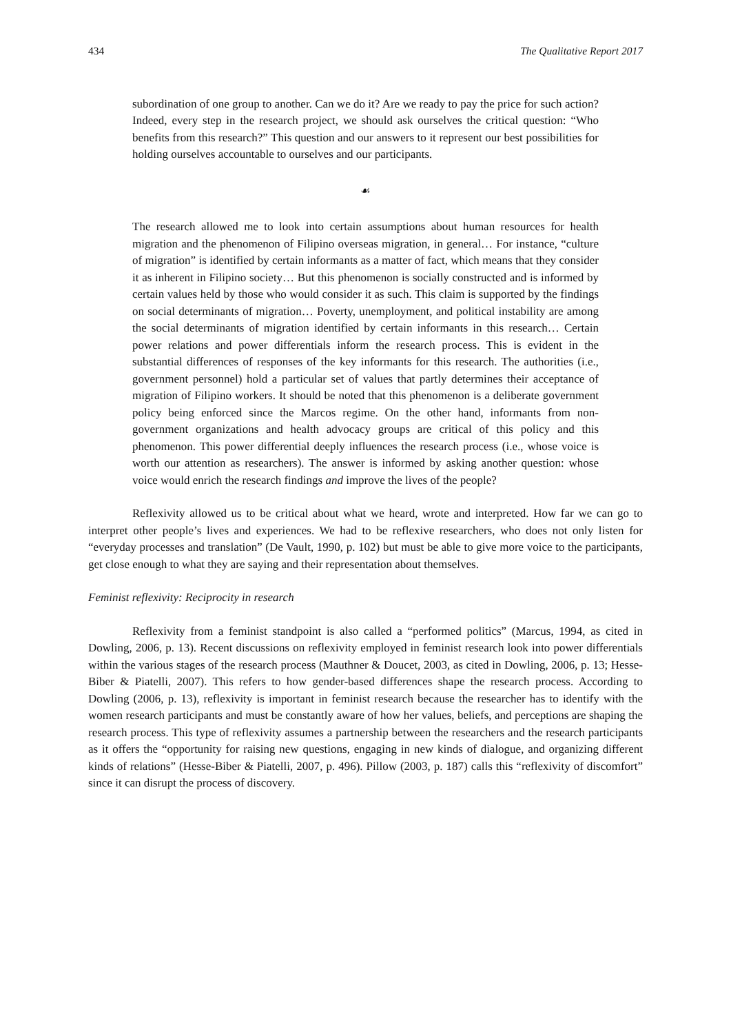434 The Qualitative Report 2017
subordination of one group to another. Can we do it? Are we ready to pay the price for such action? Indeed, every step in the research project, we should ask ourselves the critical question: “Who benefits from this research?” This question and our answers to it represent our best possibilities for holding ourselves accountable to ourselves and our participants.
☙
The research allowed me to look into certain assumptions about human resources for health migration and the phenomenon of Filipino overseas migration, in general… For instance, “culture of migration” is identified by certain informants as a matter of fact, which means that they consider it as inherent in Filipino society… But this phenomenon is socially constructed and is informed by certain values held by those who would consider it as such. This claim is supported by the findings on social determinants of migration… Poverty, unemployment, and political instability are among the social determinants of migration identified by certain informants in this research… Certain power relations and power differentials inform the research process. This is evident in the substantial differences of responses of the key informants for this research. The authorities (i.e., government personnel) hold a particular set of values that partly determines their acceptance of migration of Filipino workers. It should be noted that this phenomenon is a deliberate government policy being enforced since the Marcos regime. On the other hand, informants from non-government organizations and health advocacy groups are critical of this policy and this phenomenon. This power differential deeply influences the research process (i.e., whose voice is worth our attention as researchers). The answer is informed by asking another question: whose voice would enrich the research findings and improve the lives of the people?
Reflexivity allowed us to be critical about what we heard, wrote and interpreted. How far we can go to interpret other people’s lives and experiences. We had to be reflexive researchers, who does not only listen for “everyday processes and translation” (De Vault, 1990, p. 102) but must be able to give more voice to the participants, get close enough to what they are saying and their representation about themselves.
Feminist reflexivity: Reciprocity in research
Reflexivity from a feminist standpoint is also called a “performed politics” (Marcus, 1994, as cited in Dowling, 2006, p. 13). Recent discussions on reflexivity employed in feminist research look into power differentials within the various stages of the research process (Mauthner & Doucet, 2003, as cited in Dowling, 2006, p. 13; Hesse-Biber & Piatelli, 2007). This refers to how gender-based differences shape the research process. According to Dowling (2006, p. 13), reflexivity is important in feminist research because the researcher has to identify with the women research participants and must be constantly aware of how her values, beliefs, and perceptions are shaping the research process. This type of reflexivity assumes a partnership between the researchers and the research participants as it offers the “opportunity for raising new questions, engaging in new kinds of dialogue, and organizing different kinds of relations” (Hesse-Biber & Piatelli, 2007, p. 496). Pillow (2003, p. 187) calls this “reflexivity of discomfort” since it can disrupt the process of discovery.